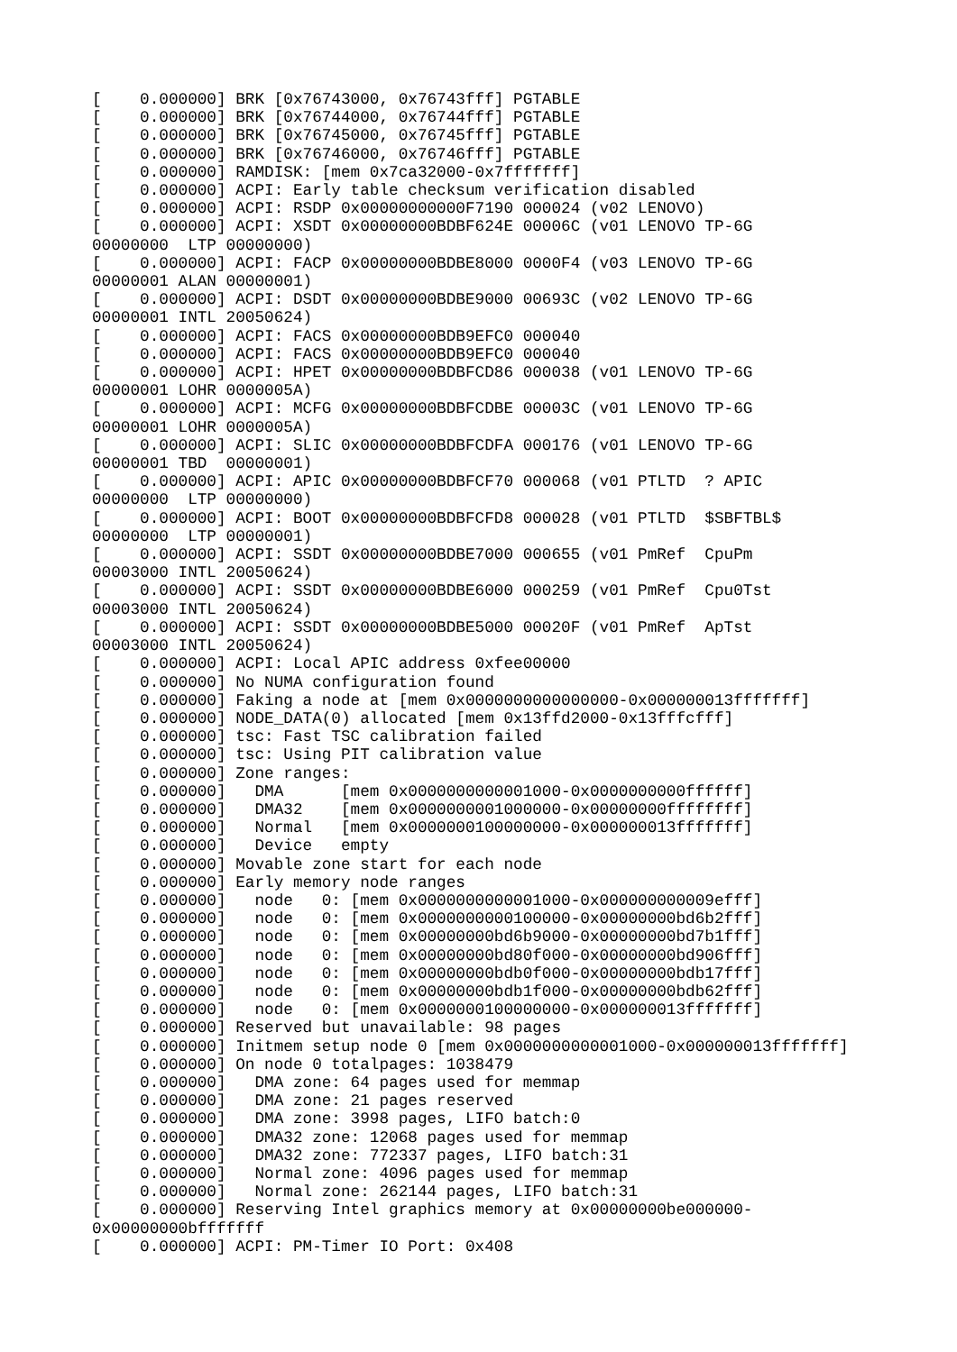[    0.000000] BRK [0x76743000, 0x76743fff] PGTABLE
[    0.000000] BRK [0x76744000, 0x76744fff] PGTABLE
[    0.000000] BRK [0x76745000, 0x76745fff] PGTABLE
[    0.000000] BRK [0x76746000, 0x76746fff] PGTABLE
[    0.000000] RAMDISK: [mem 0x7ca32000-0x7fffffff]
[    0.000000] ACPI: Early table checksum verification disabled
[    0.000000] ACPI: RSDP 0x00000000000F7190 000024 (v02 LENOVO)
[    0.000000] ACPI: XSDT 0x00000000BDBF624E 00006C (v01 LENOVO TP-6G
00000000  LTP 00000000)
[    0.000000] ACPI: FACP 0x00000000BDBE8000 0000F4 (v03 LENOVO TP-6G
00000001 ALAN 00000001)
[    0.000000] ACPI: DSDT 0x00000000BDBE9000 00693C (v02 LENOVO TP-6G
00000001 INTL 20050624)
[    0.000000] ACPI: FACS 0x00000000BDB9EFC0 000040
[    0.000000] ACPI: FACS 0x00000000BDB9EFC0 000040
[    0.000000] ACPI: HPET 0x00000000BDBFCD86 000038 (v01 LENOVO TP-6G
00000001 LOHR 0000005A)
[    0.000000] ACPI: MCFG 0x00000000BDBFCDBE 00003C (v01 LENOVO TP-6G
00000001 LOHR 0000005A)
[    0.000000] ACPI: SLIC 0x00000000BDBFCDFA 000176 (v01 LENOVO TP-6G
00000001 TBD  00000001)
[    0.000000] ACPI: APIC 0x00000000BDBFCF70 000068 (v01 PTLTD  ? APIC
00000000  LTP 00000000)
[    0.000000] ACPI: BOOT 0x00000000BDBFCFD8 000028 (v01 PTLTD  $SBFTBL$
00000000  LTP 00000001)
[    0.000000] ACPI: SSDT 0x00000000BDBE7000 000655 (v01 PmRef  CpuPm
00003000 INTL 20050624)
[    0.000000] ACPI: SSDT 0x00000000BDBE6000 000259 (v01 PmRef  Cpu0Tst
00003000 INTL 20050624)
[    0.000000] ACPI: SSDT 0x00000000BDBE5000 00020F (v01 PmRef  ApTst
00003000 INTL 20050624)
[    0.000000] ACPI: Local APIC address 0xfee00000
[    0.000000] No NUMA configuration found
[    0.000000] Faking a node at [mem 0x0000000000000000-0x000000013fffffff]
[    0.000000] NODE_DATA(0) allocated [mem 0x13ffd2000-0x13fffcfff]
[    0.000000] tsc: Fast TSC calibration failed
[    0.000000] tsc: Using PIT calibration value
[    0.000000] Zone ranges:
[    0.000000]   DMA      [mem 0x0000000000001000-0x0000000000ffffff]
[    0.000000]   DMA32    [mem 0x0000000001000000-0x00000000ffffffff]
[    0.000000]   Normal   [mem 0x0000000100000000-0x000000013fffffff]
[    0.000000]   Device   empty
[    0.000000] Movable zone start for each node
[    0.000000] Early memory node ranges
[    0.000000]   node   0: [mem 0x0000000000001000-0x000000000009efff]
[    0.000000]   node   0: [mem 0x0000000000100000-0x00000000bd6b2fff]
[    0.000000]   node   0: [mem 0x00000000bd6b9000-0x00000000bd7b1fff]
[    0.000000]   node   0: [mem 0x00000000bd80f000-0x00000000bd906fff]
[    0.000000]   node   0: [mem 0x00000000bdb0f000-0x00000000bdb17fff]
[    0.000000]   node   0: [mem 0x00000000bdb1f000-0x00000000bdb62fff]
[    0.000000]   node   0: [mem 0x0000000100000000-0x000000013fffffff]
[    0.000000] Reserved but unavailable: 98 pages
[    0.000000] Initmem setup node 0 [mem 0x0000000000001000-0x000000013fffffff]
[    0.000000] On node 0 totalpages: 1038479
[    0.000000]   DMA zone: 64 pages used for memmap
[    0.000000]   DMA zone: 21 pages reserved
[    0.000000]   DMA zone: 3998 pages, LIFO batch:0
[    0.000000]   DMA32 zone: 12068 pages used for memmap
[    0.000000]   DMA32 zone: 772337 pages, LIFO batch:31
[    0.000000]   Normal zone: 4096 pages used for memmap
[    0.000000]   Normal zone: 262144 pages, LIFO batch:31
[    0.000000] Reserving Intel graphics memory at 0x00000000be000000-
0x00000000bfffffff
[    0.000000] ACPI: PM-Timer IO Port: 0x408